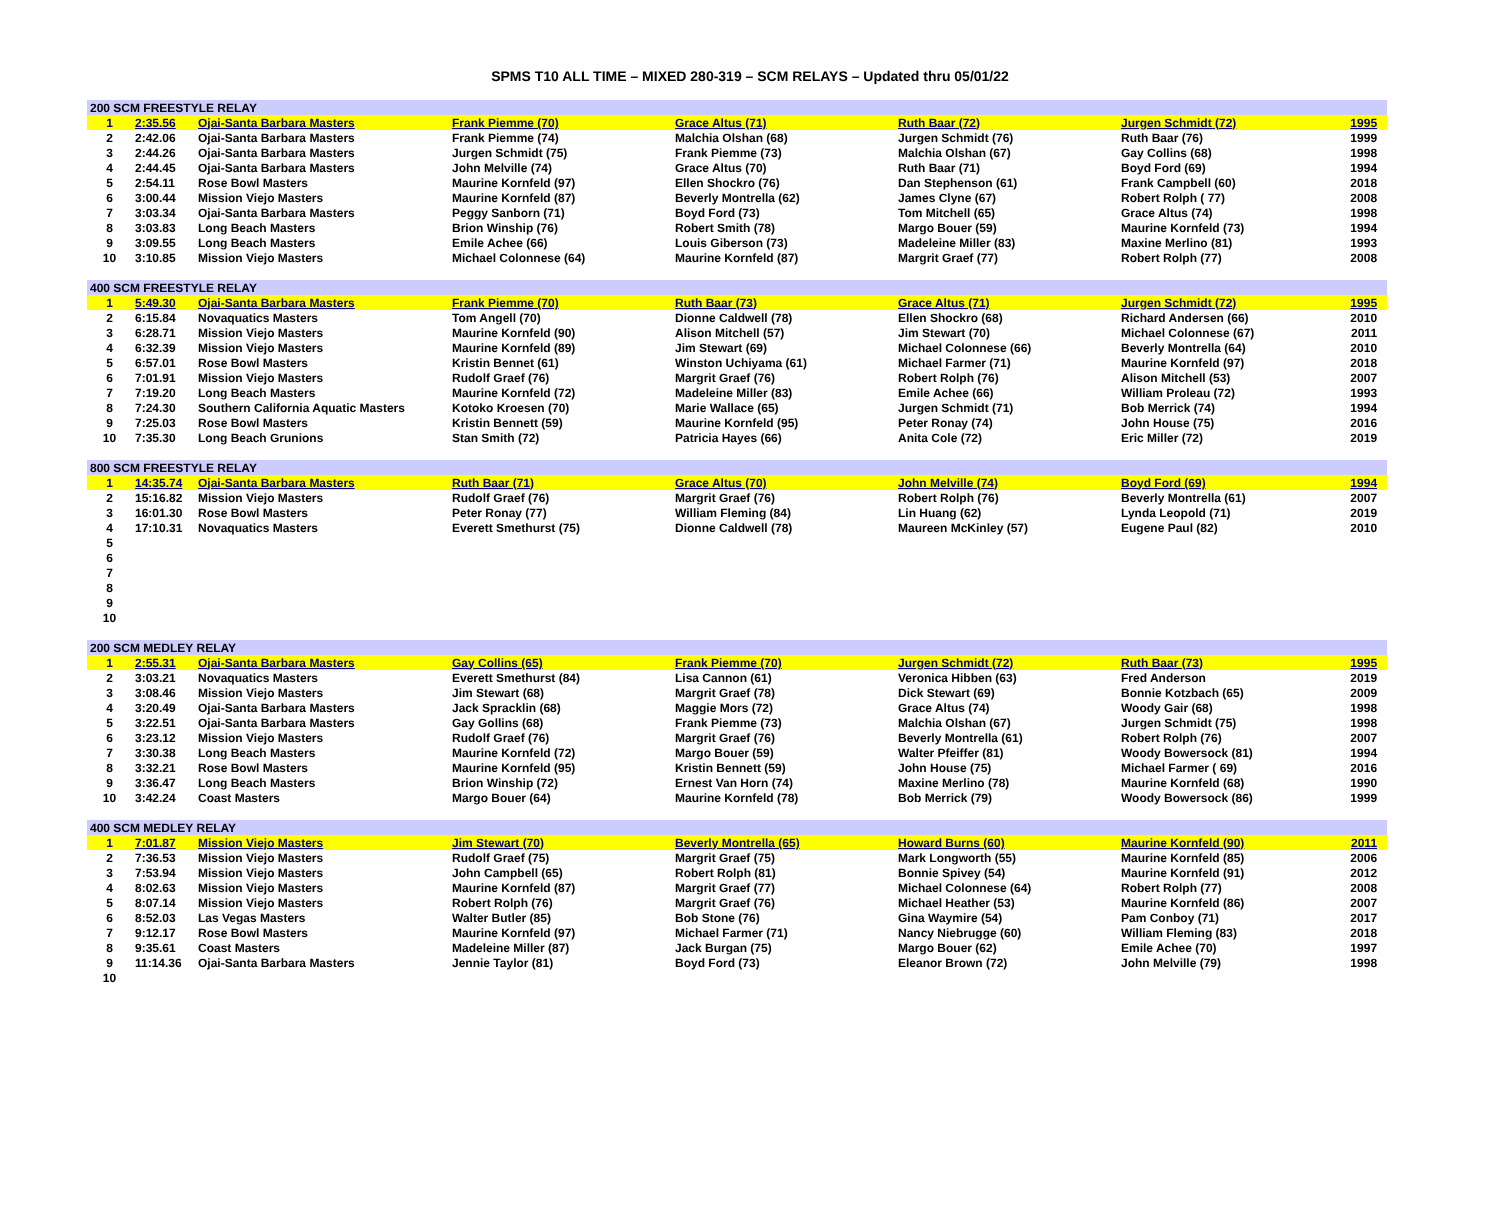SPMS T10 ALL TIME – MIXED 280-319 – SCM RELAYS – Updated thru 05/01/22
| 200 SCM FREESTYLE RELAY | | | | | | | |
| --- | --- | --- | --- | --- | --- | --- | --- |
| 1 | 2:35.56 | Ojai-Santa Barbara Masters | Frank Piemme (70) | Grace Altus (71) | Ruth Baar (72) | Jurgen Schmidt (72) | 1995 |
| 2 | 2:42.06 | Ojai-Santa Barbara Masters | Frank Piemme (74) | Malchia Olshan (68) | Jurgen Schmidt (76) | Ruth Baar (76) | 1999 |
| 3 | 2:44.26 | Ojai-Santa Barbara Masters | Jurgen Schmidt (75) | Frank Piemme (73) | Malchia Olshan (67) | Gay Collins (68) | 1998 |
| 4 | 2:44.45 | Ojai-Santa Barbara Masters | John Melville (74) | Grace Altus (70) | Ruth Baar (71) | Boyd Ford (69) | 1994 |
| 5 | 2:54.11 | Rose Bowl Masters | Maurine Kornfeld (97) | Ellen Shockro (76) | Dan Stephenson (61) | Frank Campbell (60) | 2018 |
| 6 | 3:00.44 | Mission Viejo Masters | Maurine Kornfeld (87) | Beverly Montrella (62) | James Clyne (67) | Robert Rolph ( 77) | 2008 |
| 7 | 3:03.34 | Ojai-Santa Barbara Masters | Peggy Sanborn (71) | Boyd Ford (73) | Tom Mitchell (65) | Grace Altus (74) | 1998 |
| 8 | 3:03.83 | Long Beach Masters | Brion Winship (76) | Robert Smith (78) | Margo Bouer (59) | Maurine Kornfeld (73) | 1994 |
| 9 | 3:09.55 | Long Beach Masters | Emile Achee (66) | Louis Giberson (73) | Madeleine Miller (83) | Maxine Merlino (81) | 1993 |
| 10 | 3:10.85 | Mission Viejo Masters | Michael Colonnese (64) | Maurine Kornfeld (87) | Margrit Graef (77) | Robert Rolph (77) | 2008 |
| 400 SCM FREESTYLE RELAY | | | | | | | |
| 1 | 5:49.30 | Ojai-Santa Barbara Masters | Frank Piemme (70) | Ruth Baar (73) | Grace Altus (71) | Jurgen Schmidt (72) | 1995 |
| 2 | 6:15.84 | Novaquatics Masters | Tom Angell (70) | Dionne Caldwell (78) | Ellen Shockro (68) | Richard Andersen (66) | 2010 |
| 3 | 6:28.71 | Mission Viejo Masters | Maurine Kornfeld (90) | Alison Mitchell (57) | Jim Stewart (70) | Michael Colonnese (67) | 2011 |
| 4 | 6:32.39 | Mission Viejo Masters | Maurine Kornfeld (89) | Jim Stewart (69) | Michael Colonnese (66) | Beverly Montrella (64) | 2010 |
| 5 | 6:57.01 | Rose Bowl Masters | Kristin Bennet (61) | Winston Uchiyama (61) | Michael Farmer (71) | Maurine Kornfeld (97) | 2018 |
| 6 | 7:01.91 | Mission Viejo Masters | Rudolf Graef (76) | Margrit Graef (76) | Robert Rolph (76) | Alison Mitchell (53) | 2007 |
| 7 | 7:19.20 | Long Beach Masters | Maurine Kornfeld (72) | Madeleine Miller (83) | Emile Achee (66) | William Proleau (72) | 1993 |
| 8 | 7:24.30 | Southern California Aquatic Masters | Kotoko Kroesen (70) | Marie Wallace (65) | Jurgen Schmidt (71) | Bob Merrick (74) | 1994 |
| 9 | 7:25.03 | Rose Bowl Masters | Kristin Bennett (59) | Maurine Kornfeld (95) | Peter Ronay (74) | John House (75) | 2016 |
| 10 | 7:35.30 | Long Beach Grunions | Stan Smith (72) | Patricia Hayes (66) | Anita Cole (72) | Eric Miller (72) | 2019 |
| 800 SCM FREESTYLE RELAY | | | | | | | |
| 1 | 14:35.74 | Ojai-Santa Barbara Masters | Ruth Baar (71) | Grace Altus (70) | John Melville (74) | Boyd Ford (69) | 1994 |
| 2 | 15:16.82 | Mission Viejo Masters | Rudolf Graef (76) | Margrit Graef (76) | Robert Rolph (76) | Beverly Montrella (61) | 2007 |
| 3 | 16:01.30 | Rose Bowl Masters | Peter Ronay (77) | William Fleming (84) | Lin Huang (62) | Lynda Leopold (71) | 2019 |
| 4 | 17:10.31 | Novaquatics Masters | Everett Smethurst (75) | Dionne Caldwell (78) | Maureen McKinley (57) | Eugene Paul (82) | 2010 |
| 5 | | | | | | | |
| 6 | | | | | | | |
| 7 | | | | | | | |
| 8 | | | | | | | |
| 9 | | | | | | | |
| 10 | | | | | | | |
| 200 SCM MEDLEY RELAY | | | | | | | |
| 1 | 2:55.31 | Ojai-Santa Barbara Masters | Gay Collins (65) | Frank Piemme (70) | Jurgen Schmidt (72) | Ruth Baar (73) | 1995 |
| 2 | 3:03.21 | Novaquatics Masters | Everett Smethurst (84) | Lisa Cannon (61) | Veronica Hibben (63) | Fred Anderson | 2019 |
| 3 | 3:08.46 | Mission Viejo Masters | Jim Stewart (68) | Margrit Graef (78) | Dick Stewart (69) | Bonnie Kotzbach (65) | 2009 |
| 4 | 3:20.49 | Ojai-Santa Barbara Masters | Jack Spracklin (68) | Maggie Mors (72) | Grace Altus (74) | Woody Gair (68) | 1998 |
| 5 | 3:22.51 | Ojai-Santa Barbara Masters | Gay Gollins (68) | Frank Piemme (73) | Malchia Olshan (67) | Jurgen Schmidt (75) | 1998 |
| 6 | 3:23.12 | Mission Viejo Masters | Rudolf Graef (76) | Margrit Graef (76) | Beverly Montrella (61) | Robert Rolph (76) | 2007 |
| 7 | 3:30.38 | Long Beach Masters | Maurine Kornfeld (72) | Margo Bouer (59) | Walter Pfeiffer (81) | Woody Bowersock (81) | 1994 |
| 8 | 3:32.21 | Rose Bowl Masters | Maurine Kornfeld (95) | Kristin Bennett (59) | John House (75) | Michael Farmer ( 69) | 2016 |
| 9 | 3:36.47 | Long Beach Masters | Brion Winship (72) | Ernest Van Horn (74) | Maxine Merlino (78) | Maurine Kornfeld (68) | 1990 |
| 10 | 3:42.24 | Coast Masters | Margo Bouer (64) | Maurine Kornfeld (78) | Bob Merrick (79) | Woody Bowersock (86) | 1999 |
| 400 SCM MEDLEY RELAY | | | | | | | |
| 1 | 7:01.87 | Mission Viejo Masters | Jim Stewart (70) | Beverly Montrella (65) | Howard Burns (60) | Maurine Kornfeld (90) | 2011 |
| 2 | 7:36.53 | Mission Viejo Masters | Rudolf Graef (75) | Margrit Graef (75) | Mark Longworth (55) | Maurine Kornfeld (85) | 2006 |
| 3 | 7:53.94 | Mission Viejo Masters | John Campbell (65) | Robert Rolph (81) | Bonnie Spivey (54) | Maurine Kornfeld (91) | 2012 |
| 4 | 8:02.63 | Mission Viejo Masters | Maurine Kornfeld (87) | Margrit Graef (77) | Michael Colonnese (64) | Robert Rolph (77) | 2008 |
| 5 | 8:07.14 | Mission Viejo Masters | Robert Rolph (76) | Margrit Graef (76) | Michael Heather (53) | Maurine Kornfeld (86) | 2007 |
| 6 | 8:52.03 | Las Vegas Masters | Walter Butler (85) | Bob Stone (76) | Gina Waymire (54) | Pam Conboy (71) | 2017 |
| 7 | 9:12.17 | Rose Bowl Masters | Maurine Kornfeld (97) | Michael Farmer (71) | Nancy Niebrugge (60) | William Fleming (83) | 2018 |
| 8 | 9:35.61 | Coast Masters | Madeleine Miller (87) | Jack Burgan (75) | Margo Bouer (62) | Emile Achee (70) | 1997 |
| 9 | 11:14.36 | Ojai-Santa Barbara Masters | Jennie Taylor (81) | Boyd Ford (73) | Eleanor Brown (72) | John Melville (79) | 1998 |
| 10 | | | | | | | |